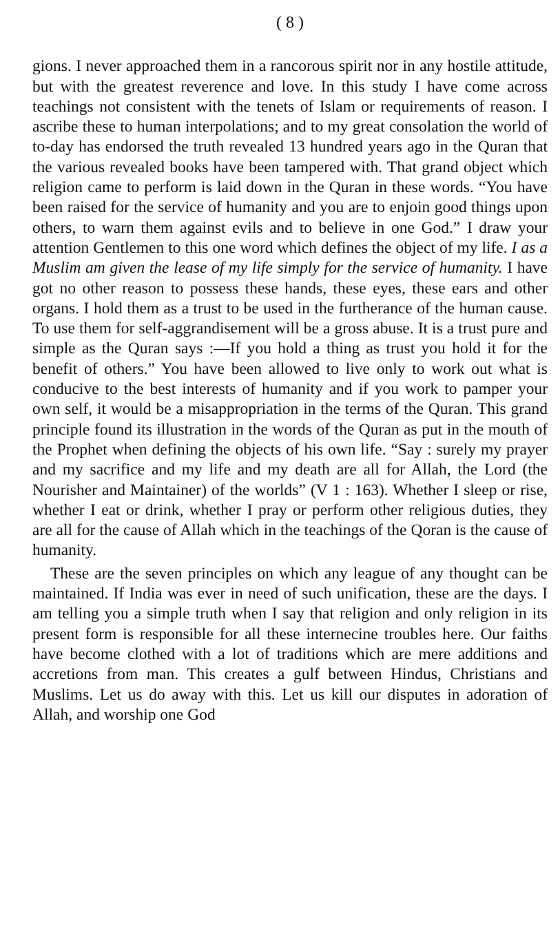( 8 )
gions. I never approached them in a rancorous spirit nor in any hostile attitude, but with the greatest reverence and love. In this study I have come across teachings not consistent with the tenets of Islam or requirements of reason. I ascribe these to human interpolations; and to my great consolation the world of to-day has endorsed the truth revealed 13 hundred years ago in the Quran that the various revealed books have been tampered with. That grand object which religion came to perform is laid down in the Quran in these words. “You have been raised for the service of humanity and you are to enjoin good things upon others, to warn them against evils and to believe in one God.” I draw your attention Gentlemen to this one word which defines the object of my life. I as a Muslim am given the lease of my life simply for the service of humanity. I have got no other reason to possess these hands, these eyes, these ears and other organs. I hold them as a trust to be used in the furtherance of the human cause. To use them for self-aggrandisement will be a gross abuse. It is a trust pure and simple as the Quran says :—If you hold a thing as trust you hold it for the benefit of others.” You have been allowed to live only to work out what is conducive to the best interests of humanity and if you work to pamper your own self, it would be a misappropriation in the terms of the Quran. This grand principle found its illustration in the words of the Quran as put in the mouth of the Prophet when defining the objects of his own life. “Say : surely my prayer and my sacrifice and my life and my death are all for Allah, the Lord (the Nourisher and Maintainer) of the worlds” (V 1 : 163). Whether I sleep or rise, whether I eat or drink, whether I pray or perform other religious duties, they are all for the cause of Allah which in the teachings of the Qoran is the cause of humanity.
These are the seven principles on which any league of any thought can be maintained. If India was ever in need of such unification, these are the days. I am telling you a simple truth when I say that religion and only religion in its present form is responsible for all these internecine troubles here. Our faiths have become clothed with a lot of traditions which are mere additions and accretions from man. This creates a gulf between Hindus, Christians and Muslims. Let us do away with this. Let us kill our disputes in adoration of Allah, and worship one God